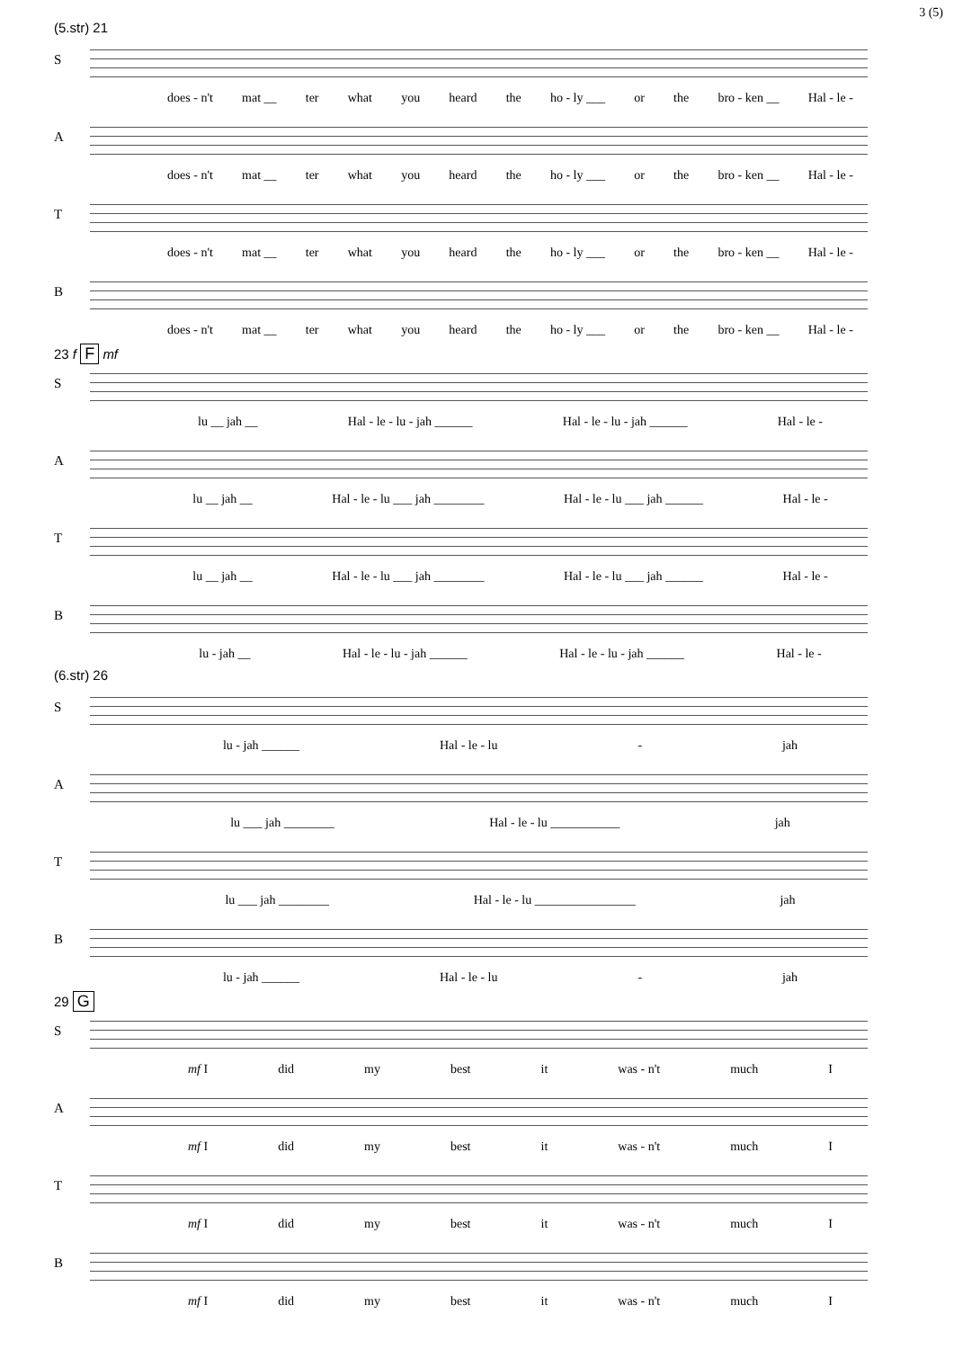3 (5)
(5.str) 21
S
does - n't mat __ ter what you heard the ho - ly ___ or the bro - ken __ Hal - le -
A
does - n't mat __ ter what you heard the ho - ly ___ or the bro - ken __ Hal - le -
T
does - n't mat __ ter what you heard the ho - ly ___ or the bro - ken __ Hal - le -
B
does - n't mat __ ter what you heard the ho - ly ___ or the bro - ken __ Hal - le -
23 f F mf
S
lu __ jah __ Hal - le - lu - jah ______ Hal - le - lu - jah ______ Hal - le -
A
lu __ jah __ Hal - le - lu ___ jah ________ Hal - le - lu ___ jah ______ Hal - le -
T
lu __ jah __ Hal - le - lu ___ jah ________ Hal - le - lu ___ jah ______ Hal - le -
B
lu - jah __ Hal - le - lu - jah ______ Hal - le - lu - jah ______ Hal - le -
(6.str) 26
S
lu - jah ______ Hal - le - lu - jah
A
lu ___ jah ________ Hal - le - lu ___________ jah
T
lu ___ jah ________ Hal - le - lu ________________ jah
B
lu - jah ______ Hal - le - lu - jah
29 G
S
mf I did my best it was - n't much I
A
mf I did my best it was - n't much I
T
mf I did my best it was - n't much I
B
mf I did my best it was - n't much I